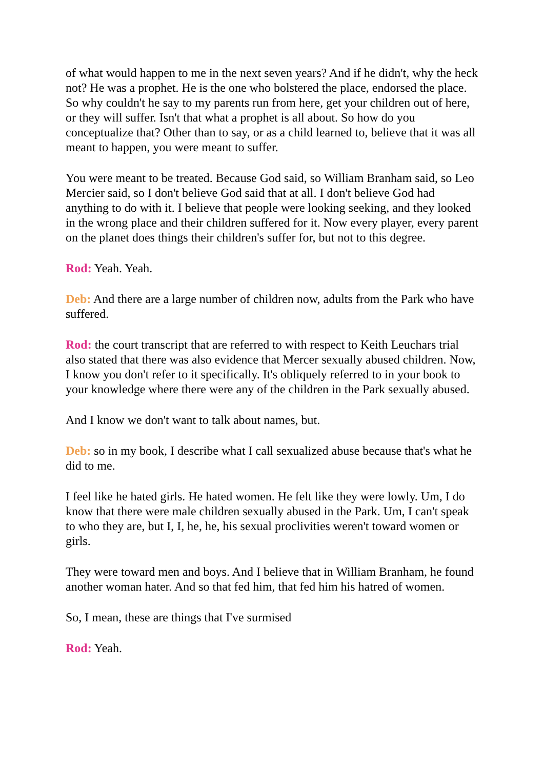of what would happen to me in the next seven years? And if he didn't, why the heck not? He was a prophet. He is the one who bolstered the place, endorsed the place. So why couldn't he say to my parents run from here, get your children out of here, or they will suffer. Isn't that what a prophet is all about. So how do you conceptualize that? Other than to say, or as a child learned to, believe that it was all meant to happen, you were meant to suffer.
You were meant to be treated. Because God said, so William Branham said, so Leo Mercier said, so I don't believe God said that at all. I don't believe God had anything to do with it. I believe that people were looking seeking, and they looked in the wrong place and their children suffered for it. Now every player, every parent on the planet does things their children's suffer for, but not to this degree.
Rod: Yeah. Yeah.
Deb: And there are a large number of children now, adults from the Park who have suffered.
Rod: the court transcript that are referred to with respect to Keith Leuchars trial also stated that there was also evidence that Mercer sexually abused children. Now, I know you don't refer to it specifically. It's obliquely referred to in your book to your knowledge where there were any of the children in the Park sexually abused.
And I know we don't want to talk about names, but.
Deb: so in my book, I describe what I call sexualized abuse because that's what he did to me.
I feel like he hated girls. He hated women. He felt like they were lowly. Um, I do know that there were male children sexually abused in the Park. Um, I can't speak to who they are, but I, I, he, he, his sexual proclivities weren't toward women or girls.
They were toward men and boys. And I believe that in William Branham, he found another woman hater. And so that fed him, that fed him his hatred of women.
So, I mean, these are things that I've surmised
Rod: Yeah.